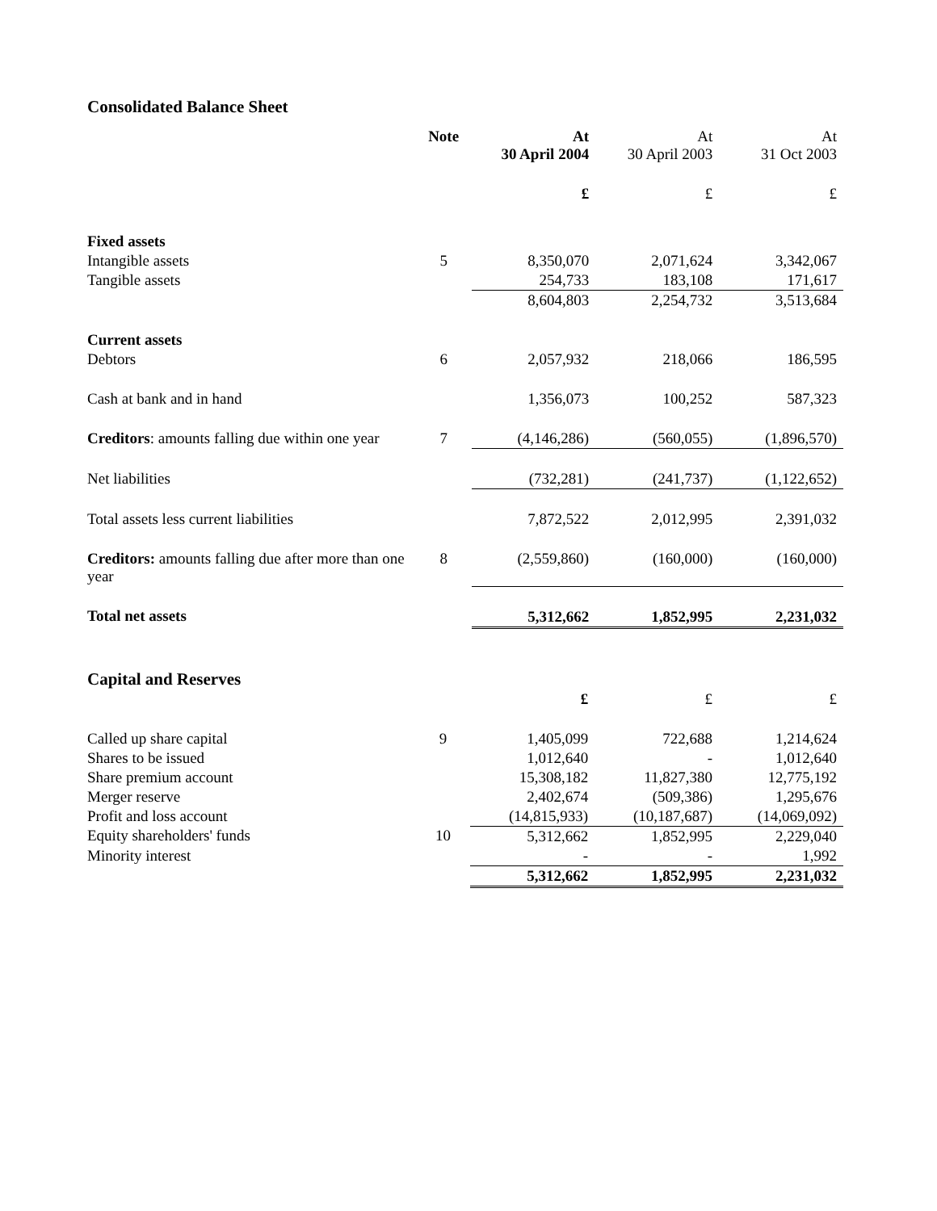Consolidated Balance Sheet
| | Note | At 30 April 2004 | At 30 April 2003 | At 31 Oct 2003 |
| --- | --- | --- | --- | --- |
| | | £ | £ | £ |
| Fixed assets | | | | |
| Intangible assets | 5 | 8,350,070 | 2,071,624 | 3,342,067 |
| Tangible assets | | 254,733 | 183,108 | 171,617 |
| | | 8,604,803 | 2,254,732 | 3,513,684 |
| Current assets | | | | |
| Debtors | 6 | 2,057,932 | 218,066 | 186,595 |
| Cash at bank and in hand | | 1,356,073 | 100,252 | 587,323 |
| Creditors : amounts falling due within one year | 7 | (4,146,286) | (560,055) | (1,896,570) |
| Net liabilities | | (732,281) | (241,737) | (1,122,652) |
| Total assets less current liabilities | | 7,872,522 | 2,012,995 | 2,391,032 |
| Creditors: amounts falling due after more than one year | 8 | (2,559,860) | (160,000) | (160,000) |
| Total net assets | | 5,312,662 | 1,852,995 | 2,231,032 |
Capital and Reserves
| | | £ | £ | £ |
| Called up share capital | 9 | 1,405,099 | 722,688 | 1,214,624 |
| Shares to be issued | | 1,012,640 | - | 1,012,640 |
| Share premium account | | 15,308,182 | 11,827,380 | 12,775,192 |
| Merger reserve | | 2,402,674 | (509,386) | 1,295,676 |
| Profit and loss account | | (14,815,933) | (10,187,687) | (14,069,092) |
| Equity shareholders' funds | 10 | 5,312,662 | 1,852,995 | 2,229,040 |
| Minority interest | | - | - | 1,992 |
| | | 5,312,662 | 1,852,995 | 2,231,032 |